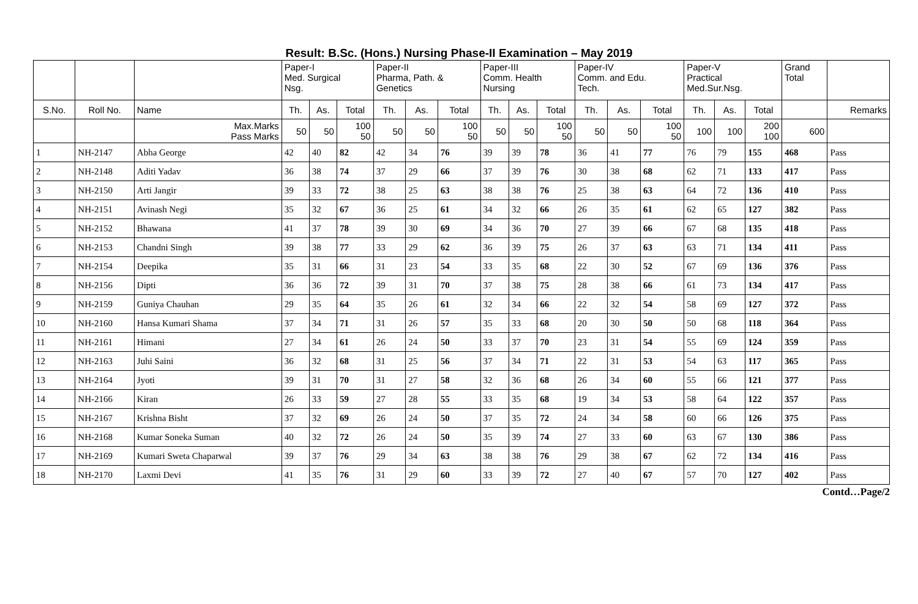Result: B.Sc. (Hons.) Nursing Phase-II Examination – May 2019
| | | | Paper-I Med. Surgical Nsg. | | | Paper-II Pharma, Path. & Genetics | | | Paper-III Comm. Health Nursing | | | Paper-IV Comm. and Edu. Tech. | | | Paper-V Practical Med.Sur.Nsg. | | | Grand Total | |
| S.No. | Roll No. | Name | Th. | As. | Total | Th. | As. | Total | Th. | As. | Total | Th. | As. | Total | Th. | As. | Total | | Remarks |
| | | Max.Marks Pass Marks | 50 | 50 | 100 50 | 50 | 50 | 100 50 | 50 | 50 | 100 50 | 50 | 50 | 100 50 | 100 | 100 | 200 100 | 600 | |
| 1 | NH-2147 | Abha George | 42 | 40 | 82 | 42 | 34 | 76 | 39 | 39 | 78 | 36 | 41 | 77 | 76 | 79 | 155 | 468 | Pass |
| 2 | NH-2148 | Aditi Yadav | 36 | 38 | 74 | 37 | 29 | 66 | 37 | 39 | 76 | 30 | 38 | 68 | 62 | 71 | 133 | 417 | Pass |
| 3 | NH-2150 | Arti Jangir | 39 | 33 | 72 | 38 | 25 | 63 | 38 | 38 | 76 | 25 | 38 | 63 | 64 | 72 | 136 | 410 | Pass |
| 4 | NH-2151 | Avinash Negi | 35 | 32 | 67 | 36 | 25 | 61 | 34 | 32 | 66 | 26 | 35 | 61 | 62 | 65 | 127 | 382 | Pass |
| 5 | NH-2152 | Bhawana | 41 | 37 | 78 | 39 | 30 | 69 | 34 | 36 | 70 | 27 | 39 | 66 | 67 | 68 | 135 | 418 | Pass |
| 6 | NH-2153 | Chandni Singh | 39 | 38 | 77 | 33 | 29 | 62 | 36 | 39 | 75 | 26 | 37 | 63 | 63 | 71 | 134 | 411 | Pass |
| 7 | NH-2154 | Deepika | 35 | 31 | 66 | 31 | 23 | 54 | 33 | 35 | 68 | 22 | 30 | 52 | 67 | 69 | 136 | 376 | Pass |
| 8 | NH-2156 | Dipti | 36 | 36 | 72 | 39 | 31 | 70 | 37 | 38 | 75 | 28 | 38 | 66 | 61 | 73 | 134 | 417 | Pass |
| 9 | NH-2159 | Guniya Chauhan | 29 | 35 | 64 | 35 | 26 | 61 | 32 | 34 | 66 | 22 | 32 | 54 | 58 | 69 | 127 | 372 | Pass |
| 10 | NH-2160 | Hansa Kumari Shama | 37 | 34 | 71 | 31 | 26 | 57 | 35 | 33 | 68 | 20 | 30 | 50 | 50 | 68 | 118 | 364 | Pass |
| 11 | NH-2161 | Himani | 27 | 34 | 61 | 26 | 24 | 50 | 33 | 37 | 70 | 23 | 31 | 54 | 55 | 69 | 124 | 359 | Pass |
| 12 | NH-2163 | Juhi Saini | 36 | 32 | 68 | 31 | 25 | 56 | 37 | 34 | 71 | 22 | 31 | 53 | 54 | 63 | 117 | 365 | Pass |
| 13 | NH-2164 | Jyoti | 39 | 31 | 70 | 31 | 27 | 58 | 32 | 36 | 68 | 26 | 34 | 60 | 55 | 66 | 121 | 377 | Pass |
| 14 | NH-2166 | Kiran | 26 | 33 | 59 | 27 | 28 | 55 | 33 | 35 | 68 | 19 | 34 | 53 | 58 | 64 | 122 | 357 | Pass |
| 15 | NH-2167 | Krishna Bisht | 37 | 32 | 69 | 26 | 24 | 50 | 37 | 35 | 72 | 24 | 34 | 58 | 60 | 66 | 126 | 375 | Pass |
| 16 | NH-2168 | Kumar Soneka Suman | 40 | 32 | 72 | 26 | 24 | 50 | 35 | 39 | 74 | 27 | 33 | 60 | 63 | 67 | 130 | 386 | Pass |
| 17 | NH-2169 | Kumari Sweta Chaparwal | 39 | 37 | 76 | 29 | 34 | 63 | 38 | 38 | 76 | 29 | 38 | 67 | 62 | 72 | 134 | 416 | Pass |
| 18 | NH-2170 | Laxmi Devi | 41 | 35 | 76 | 31 | 29 | 60 | 33 | 39 | 72 | 27 | 40 | 67 | 57 | 70 | 127 | 402 | Pass |
Contd…Page/2